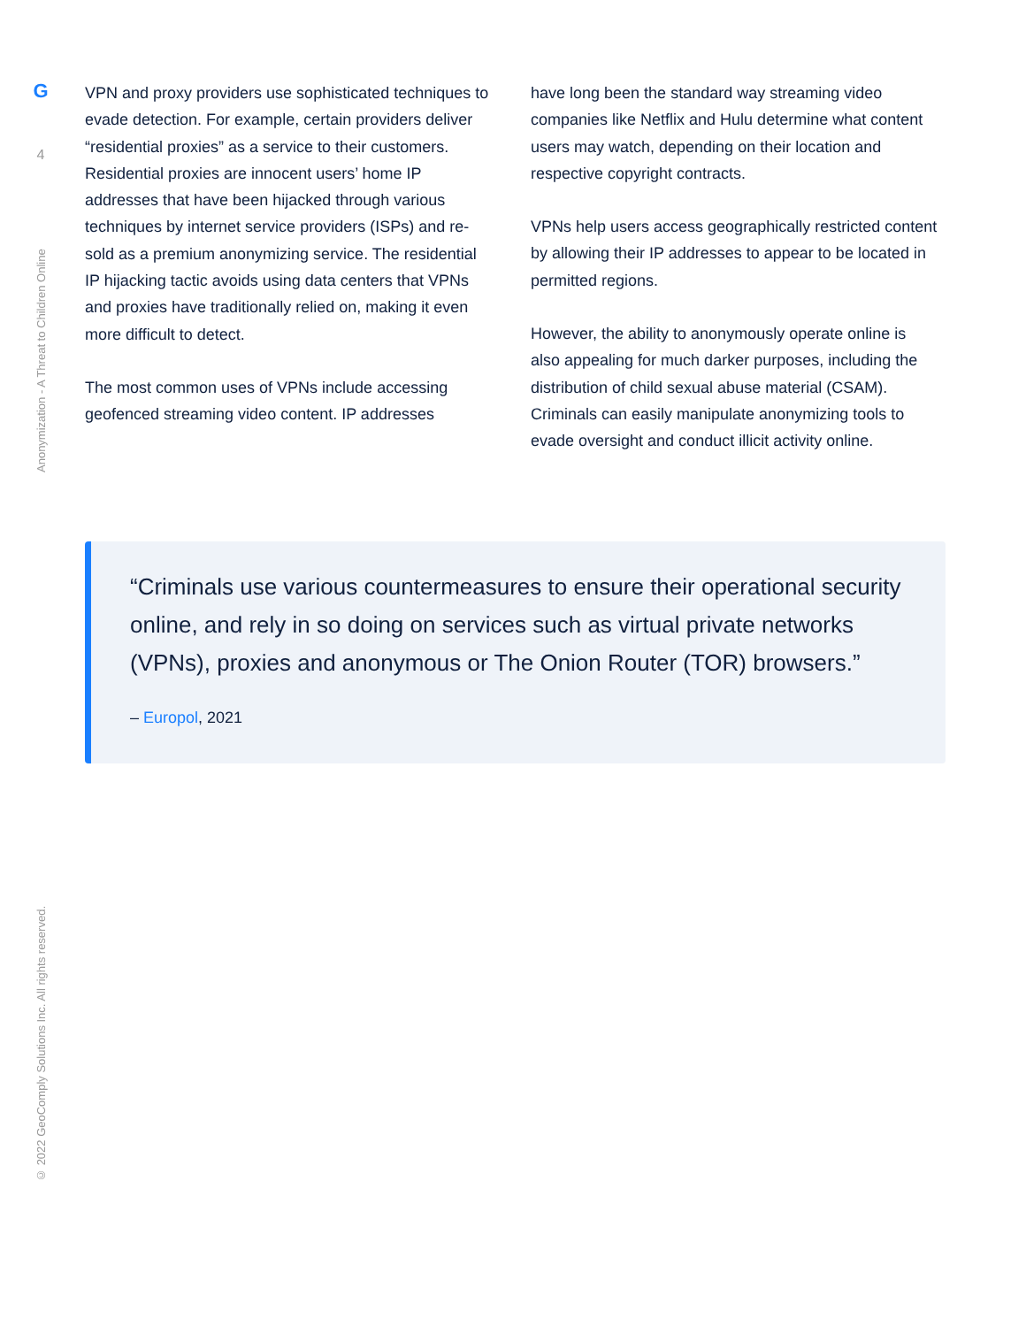G
4
Anonymization - A Threat to Children Online
© 2022 GeoComply Solutions Inc. All rights reserved.
VPN and proxy providers use sophisticated techniques to evade detection. For example, certain providers deliver “residential proxies” as a service to their customers. Residential proxies are innocent users’ home IP addresses that have been hijacked through various techniques by internet service providers (ISPs) and re-sold as a premium anonymizing service. The residential IP hijacking tactic avoids using data centers that VPNs and proxies have traditionally relied on, making it even more difficult to detect.
The most common uses of VPNs include accessing geofenced streaming video content. IP addresses
have long been the standard way streaming video companies like Netflix and Hulu determine what content users may watch, depending on their location and respective copyright contracts.
VPNs help users access geographically restricted content by allowing their IP addresses to appear to be located in permitted regions.
However, the ability to anonymously operate online is also appealing for much darker purposes, including the distribution of child sexual abuse material (CSAM). Criminals can easily manipulate anonymizing tools to evade oversight and conduct illicit activity online.
“Criminals use various countermeasures to ensure their operational security online, and rely in so doing on services such as virtual private networks (VPNs), proxies and anonymous or The Onion Router (TOR) browsers.”
– Europol, 2021